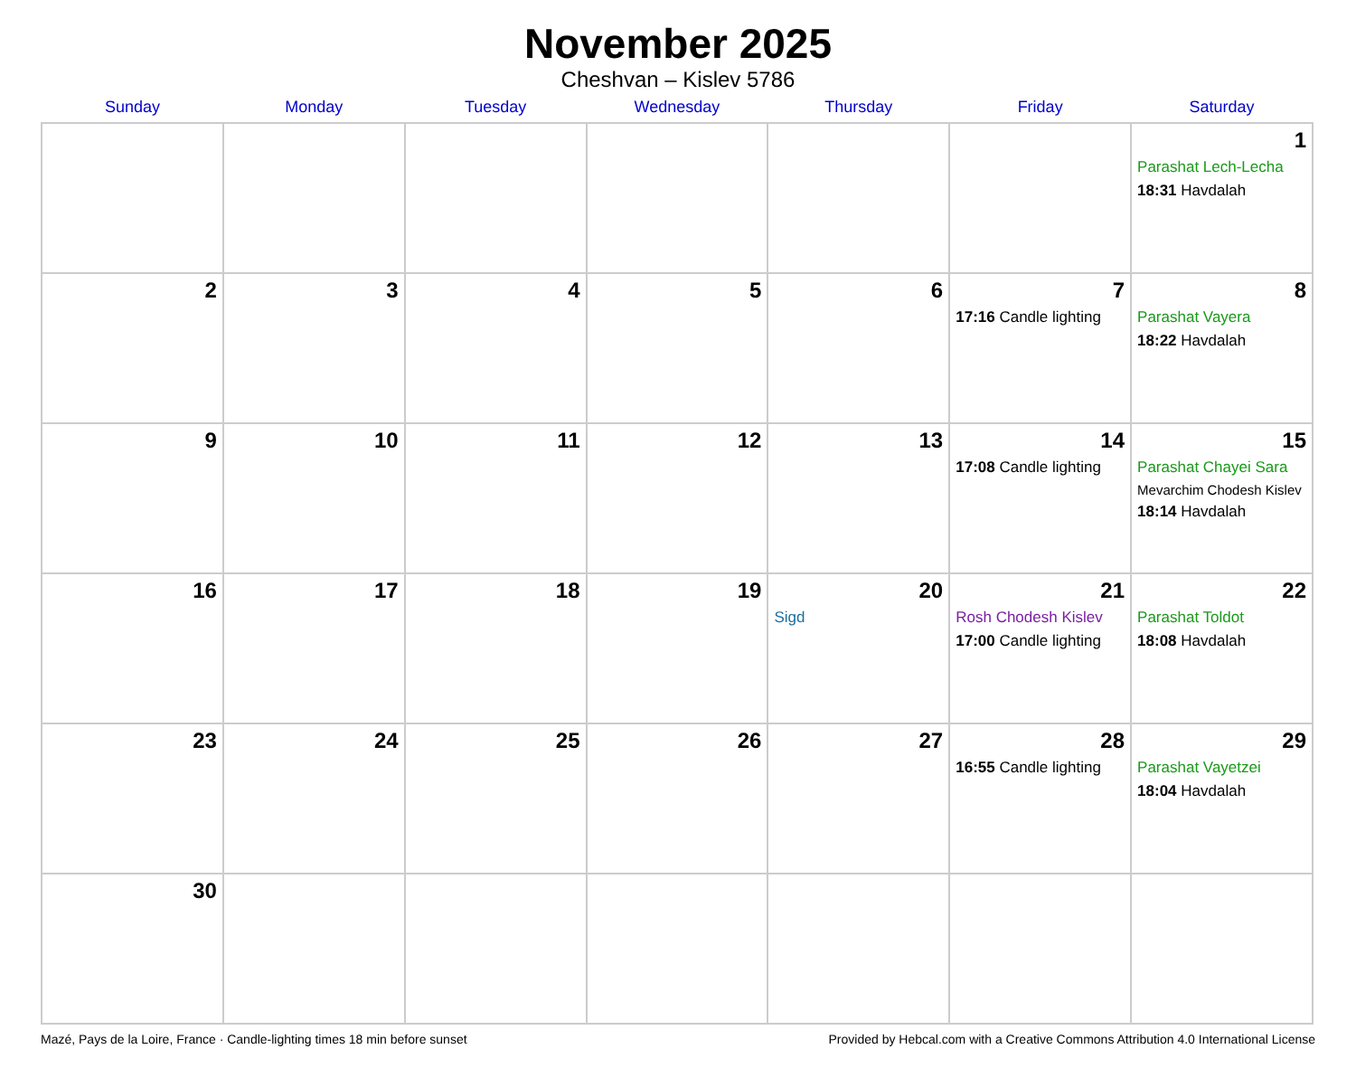November 2025
Cheshvan – Kislev 5786
| Sunday | Monday | Tuesday | Wednesday | Thursday | Friday | Saturday |
| --- | --- | --- | --- | --- | --- | --- |
| | | | | | | 1 Parashat Lech-Lecha 18:31 Havdalah |
| 2 | 3 | 4 | 5 | 6 | 7 17:16 Candle lighting | 8 Parashat Vayera 18:22 Havdalah |
| 9 | 10 | 11 | 12 | 13 | 14 17:08 Candle lighting | 15 Parashat Chayei Sara Mevarchim Chodesh Kislev 18:14 Havdalah |
| 16 | 17 | 18 | 19 | 20 Sigd | 21 Rosh Chodesh Kislev 17:00 Candle lighting | 22 Parashat Toldot 18:08 Havdalah |
| 23 | 24 | 25 | 26 | 27 | 28 16:55 Candle lighting | 29 Parashat Vayetzei 18:04 Havdalah |
| 30 | | | | | | |
Mazé, Pays de la Loire, France · Candle-lighting times 18 min before sunset Provided by Hebcal.com with a Creative Commons Attribution 4.0 International License